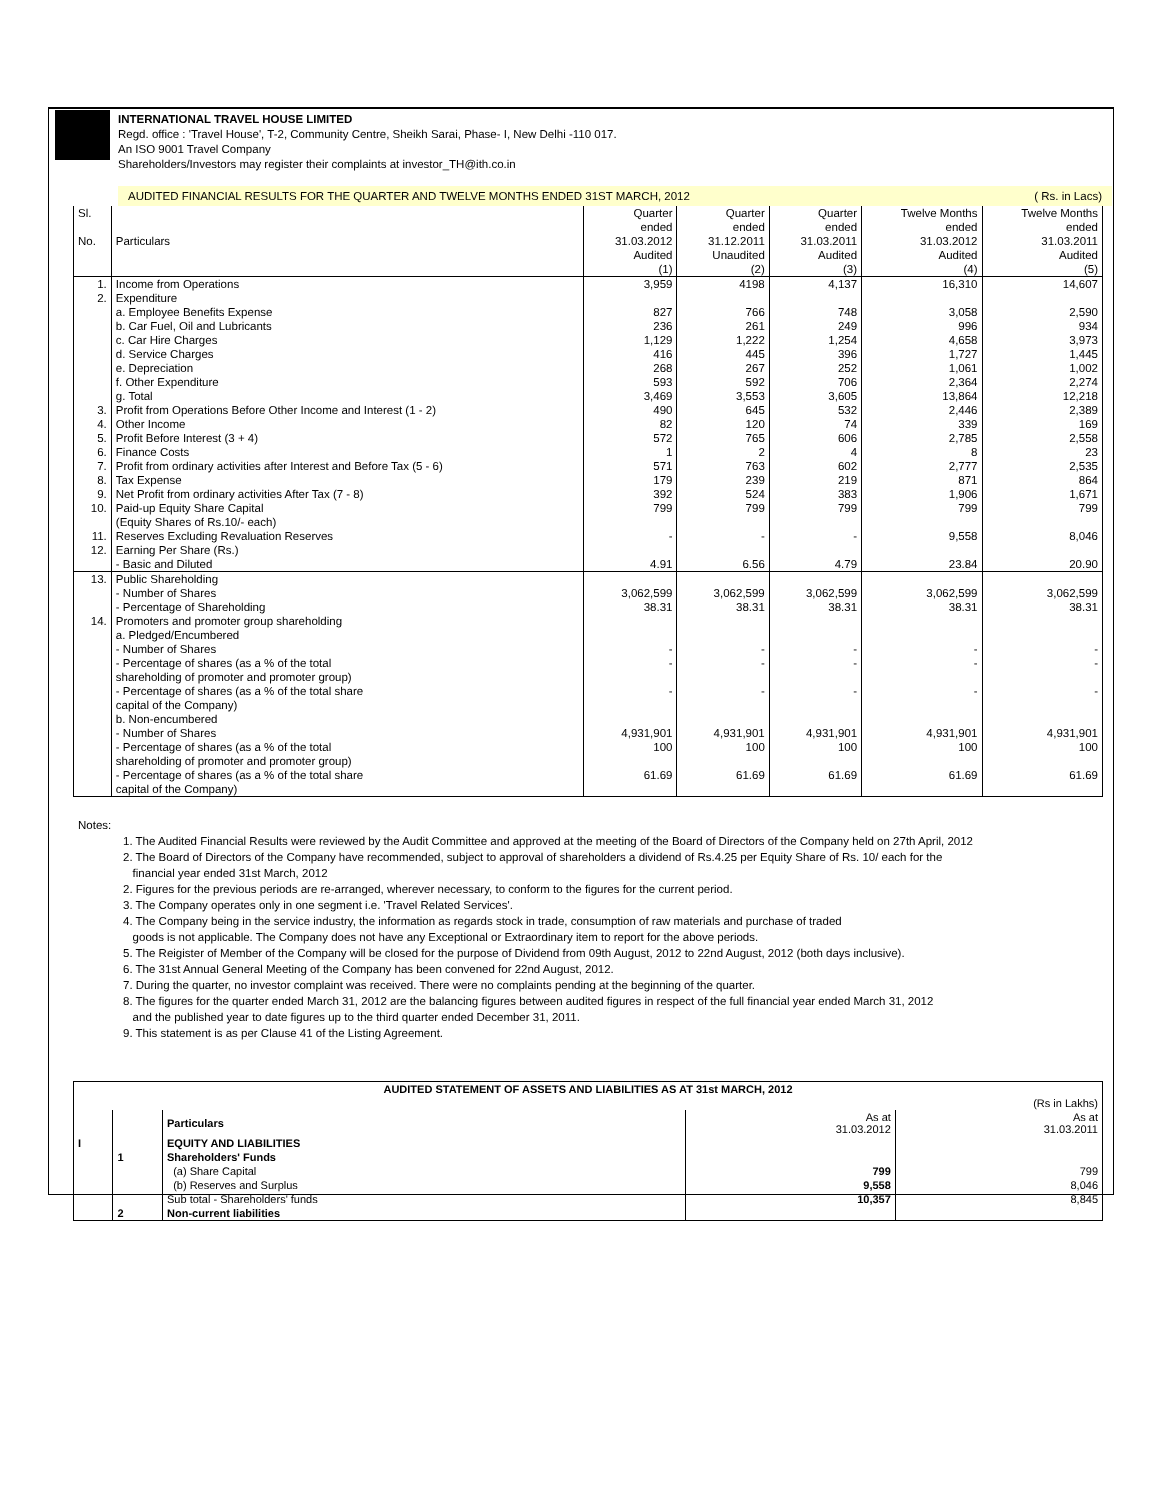INTERNATIONAL TRAVEL HOUSE LIMITED
Regd. office : 'Travel House', T-2, Community Centre, Sheikh Sarai, Phase- I, New Delhi -110 017.
An ISO 9001 Travel Company
Shareholders/Investors may register their complaints at investor_TH@ith.co.in
AUDITED FINANCIAL RESULTS FOR THE QUARTER AND TWELVE MONTHS ENDED 31ST MARCH, 2012 ( Rs. in Lacs)
| Sl. No. | Particulars | Quarter ended 31.03.2012 Audited (1) | Quarter ended 31.12.2011 Unaudited (2) | Quarter ended 31.03.2011 Audited (3) | Twelve Months ended 31.03.2012 Audited (4) | Twelve Months ended 31.03.2011 Audited (5) |
| 1. | Income from Operations | 3,959 | 4198 | 4,137 | 16,310 | 14,607 |
| 2. | Expenditure a. Employee Benefits Expense b. Car Fuel, Oil and Lubricants c. Car Hire Charges d. Service Charges e. Depreciation f. Other Expenditure g. Total | 827 236 1,129 416 268 593 3,469 | 766 261 1,222 445 267 592 3,553 | 748 249 1,254 396 252 706 3,605 | 3,058 996 4,658 1,727 1,061 2,364 13,864 | 2,590 934 3,973 1,445 1,002 2,274 12,218 |
| 3. | Profit from Operations Before Other Income and Interest (1 - 2) | 490 | 645 | 532 | 2,446 | 2,389 |
| 4. | Other Income | 82 | 120 | 74 | 339 | 169 |
| 5. | Profit Before Interest (3 + 4) | 572 | 765 | 606 | 2,785 | 2,558 |
| 6. | Finance Costs | 1 | 2 | 4 | 8 | 23 |
| 7. | Profit from ordinary activities after Interest and Before Tax (5 - 6) | 571 | 763 | 602 | 2,777 | 2,535 |
| 8. | Tax Expense | 179 | 239 | 219 | 871 | 864 |
| 9. | Net Profit from ordinary activities After Tax (7 - 8) | 392 | 524 | 383 | 1,906 | 1,671 |
| 10. | Paid-up Equity Share Capital (Equity Shares of Rs.10/- each) | 799 | 799 | 799 | 799 | 799 |
| 11. | Reserves Excluding Revaluation Reserves | - | - | - | 9,558 | 8,046 |
| 12. | Earning Per Share (Rs.) - Basic and Diluted | 4.91 | 6.56 | 4.79 | 23.84 | 20.90 |
| 13. | Public Shareholding - Number of Shares - Percentage of Shareholding | 3,062,599 38.31 | 3,062,599 38.31 | 3,062,599 38.31 | 3,062,599 38.31 | 3,062,599 38.31 |
| 14. | Promoters and promoter group shareholding a. Pledged/Encumbered - Number of Shares - Percentage of shares (as a % of the total shareholding of promoter and promoter group) - Percentage of shares (as a % of the total share capital of the Company) b. Non-encumbered - Number of Shares - Percentage of shares (as a % of the total shareholding of promoter and promoter group) - Percentage of shares (as a % of the total share capital of the Company) | - - - 4,931,901 100 61.69 | - - - 4,931,901 100 61.69 | - - - 4,931,901 100 61.69 | - - - 4,931,901 100 61.69 | - - - 4,931,901 100 61.69 |
Notes:
1. The Audited Financial Results were reviewed by the Audit Committee and approved at the meeting of the Board of Directors of the Company held on 27th April, 2012
2. The Board of Directors of the Company have recommended, subject to approval of shareholders a dividend of Rs.4.25 per Equity Share of Rs. 10/ each for the
financial year ended 31st March, 2012
2. Figures for the previous periods are re-arranged, wherever necessary, to conform to the figures for the current period.
3. The Company operates only in one segment i.e. 'Travel Related Services'.
4. The Company being in the service industry, the information as regards stock in trade, consumption of raw materials and purchase of traded
goods is not applicable. The Company does not have any Exceptional or Extraordinary item to report for the above periods.
5. The Reigister of Member of the Company will be closed for the purpose of Dividend from 09th August, 2012 to 22nd August, 2012 (both days inclusive).
6. The 31st Annual General Meeting of the Company has been convened for 22nd August, 2012.
7. During the quarter, no investor complaint was received. There were no complaints pending at the beginning of the quarter.
8. The figures for the quarter ended March 31, 2012 are the balancing figures between audited figures in respect of the full financial year ended March 31, 2012
and the published year to date figures up to the third quarter ended December 31, 2011.
9. This statement is as per Clause 41 of the Listing Agreement.
| AUDITED STATEMENT OF ASSETS AND LIABILITIES AS AT 31st MARCH, 2012 | | | | |
| (Rs in Lakhs) | | | | |
| | | Particulars | As at 31.03.2012 | As at 31.03.2011 |
| I | | EQUITY AND LIABILITIES | | |
| | 1 | Shareholders' Funds | | |
| | | (a) Share Capital | 799 | 799 |
| | | (b) Reserves and Surplus | 9,558 | 8,046 |
| | | Sub total - Shareholders' funds | 10,357 | 8,845 |
| | 2 | Non-current liabilities | | |